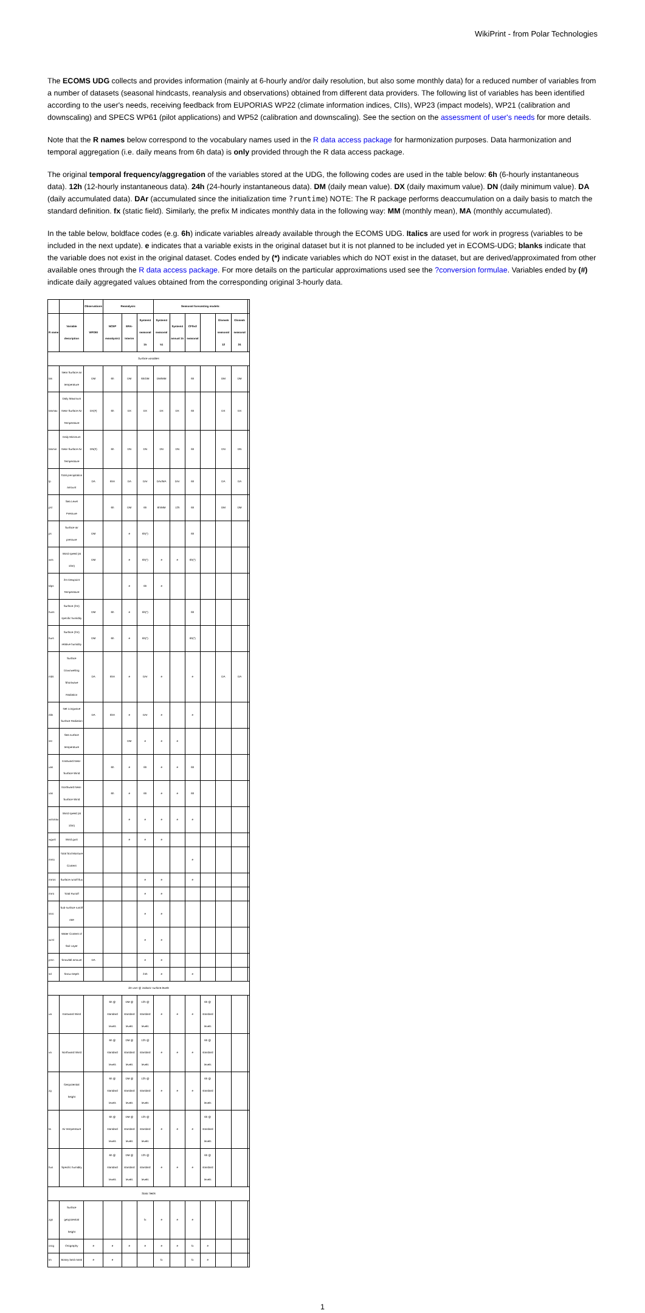WikiPrint - from Polar Technologies
The ECOMS UDG collects and provides information (mainly at 6-hourly and/or daily resolution, but also some monthly data) for a reduced number of variables from a number of datasets (seasonal hindcasts, reanalysis and observations) obtained from different data providers. The following list of variables has been identified according to the user's needs, receiving feedback from EUPORIAS WP22 (climate information indices, CIIs), WP23 (impact models), WP21 (calibration and downscaling) and SPECS WP61 (pilot applications) and WP52 (calibration and downscaling). See the section on the assessment of user's needs for more details.
Note that the R names below correspond to the vocabulary names used in the R data access package for harmonization purposes. Data harmonization and temporal aggregation (i.e. daily means from 6h data) is only provided through the R data access package.
The original temporal frequency/aggregation of the variables stored at the UDG, the following codes are used in the table below: 6h (6-hourly instantaneous data). 12h (12-hourly instantaneous data). 24h (24-hourly instantaneous data). DM (daily mean value). DX (daily maximum value). DN (daily minimum value). DA (daily accumulated data). DAr (accumulated since the initialization time ?runtime) NOTE: The R package performs deaccumulation on a daily basis to match the standard definition. fx (static field). Similarly, the prefix M indicates monthly data in the following way: MM (monthly mean), MA (monthly accumulated).
In the table below, boldface codes (e.g. 6h) indicate variables already available through the ECOMS UDG. Italics are used for work in progress (variables to be included in the next update). e indicates that a variable exists in the original dataset but it is not planned to be included yet in ECOMS-UDG; blanks indicate that the variable does not exist in the original dataset. Codes ended by (*) indicate variables which do NOT exist in the dataset, but are derived/approximated from other available ones through the R data access package. For more details on the particular approximations used see the ?conversion formulae. Variables ended by (#) indicate daily aggregated values obtained from the corresponding original 3-hourly data.
| | | Observations | Reanalysis: | | | Seasonal forecasting models: | | | | | | |
| --- | --- | --- | --- | --- | --- | --- | --- | --- | --- | --- | --- | --- |
| R name | Variable description | WFDEI | NCEP reanalysis1 | ERA-Interim | System4 seasonal 15 | System4 seasonal 51 | System4 annual 15 | CFSv2 seasonal | | Glosea5 seasonal 12 | Glosea5 seasonal 24 | |
| Surface variables | | | | | | | | | | | | |
| tas | Near Surface air temperature | DM | 6h | DM | 6h/DM | DM/MM | | 6h | | DM | DM | |
| tasmax | Daily Maximum Near-Surface Air Temperature | DX(#) | 6h | DX | DX | DX | DX | 6h | | DX | DX | |
| tasmin | Daily Minimum Near-Surface Air Temperature | DN(#) | 6h | DN | DN | DN | DN | 6h | | DN | DN | |
| tp | Total precipitation amount | DA | 6hA | DA | DAr | DAr/MA | DAr | 6h | | DA | DA | |
| psl | Sea Level Pressure | | 6h | DM | 6h | 6h/MM | 12h | 6h | | DM | DM | |
| ps | Surface air pressure | DM | | e | 6h(*) | | | 6h | | | | |
| wss | Wind speed (at 10m) | DM | | e | 6h(*) | e | e | 6h(*) | | | | |
| tdps | 2m Dewpoint Temperature | | | e | 6h | e | | | | | | |
| huss | Surface (2m) specific humidity | DM | 6h | e | 6h(*) | | | 6h | | | | |
| hurs | Surface (2m) relative humidity | DM | 6h | e | 6h(*) | | | 6h(*) | | | | |
| rsds | Surface Downwelling Shortwave Radiation | DA | 6hA | e | DAr | e | | e | | DA | DA | |
| rlds | Net Longwave Surface Radiation | DA | 6hA | e | DAr | e | | e | | | | |
| sst | Sea surface temperature | | | DM | e | e | e | | | | | |
| uas | Eastward Near-Surface Wind | | 6h | e | 6h | e | e | 6h | | | | |
| vas | Northward Near-Surface Wind | | 6h | e | 6h | e | e | 6h | | | | |
| wssmax | Wind speed (at 10m) | | | e | e | e | e | e | | | | |
| wgust | Wind gust | | | e | e | e | | | | | | |
| mrso | Total Soil Moisture Content | | | | | | | e | | | | |
| mrros | Surface runoff flux | | | | e | e | | e | | | | |
| mrro | Total Runoff | | | | e | e | | | | | | |
| ssro | Sub-surface runoff rate | | | | e | e | | | | | | |
| wcsl | Water Content of Soil Layer | | | | e | e | | | | | | |
| prsn | Snowfall amount | DA | | | e | e | | | | | | |
| sd | Snow Depth | | | | 24h | e | | e | | | | |
| 3D vars @ isobaric surface levels | | | | | | | | | | | | |
| ua | Eastward Wind | | 6h @ standard levels | DM @ standard levels | 12h @ standard levels | e | e | e | 6h @ standard levels | | | |
| va | Northward Wind | | 6h @ standard levels | DM @ standard levels | 12h @ standard levels | e | e | e | 6h @ standard levels | | | |
| zg | Geopotential height | | 6h @ standard levels | DM @ standard levels | 12h @ standard levels | e | e | e | 6h @ standard levels | | | |
| ta | Air temperature | | 6h @ standard levels | DM @ standard levels | 12h @ standard levels | e | e | e | 6h @ standard levels | | | |
| hus | Specific humidity | | 6h @ standard levels | DM @ standard levels | 12h @ standard levels | e | e | e | 6h @ standard levels | | | |
| Static fields | | | | | | | | | | | | |
| zgs | Surface geopotential height | | | | fx | e | e | e | | | | |
| orog | Orography | e | e | e | e | e | e | fx | e | | | |
| lm | Binary land mask | e | e | | | fx | | fx | e | | | |
1